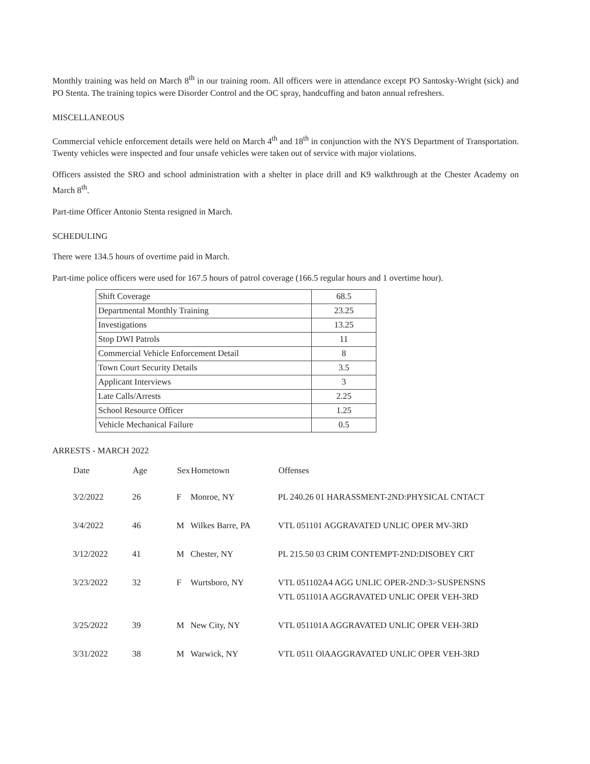Monthly training was held on March 8<sup>th</sup> in our training room. All officers were in attendance except PO Santosky-Wright (sick) and PO Stenta. The training topics were Disorder Control and the OC spray, handcuffing and baton annual refreshers.
MISCELLANEOUS
Commercial vehicle enforcement details were held on March 4<sup>th</sup> and 18<sup>th</sup> in conjunction with the NYS Department of Transportation. Twenty vehicles were inspected and four unsafe vehicles were taken out of service with major violations.
Officers assisted the SRO and school administration with a shelter in place drill and K9 walkthrough at the Chester Academy on March 8<sup>th</sup>.
Part-time Officer Antonio Stenta resigned in March.
SCHEDULING
There were 134.5 hours of overtime paid in March.
Part-time police officers were used for 167.5 hours of patrol coverage (166.5 regular hours and 1 overtime hour).
| Shift Coverage | 68.5 |
| Departmental Monthly Training | 23.25 |
| Investigations | 13.25 |
| Stop DWI Patrols | 11 |
| Commercial Vehicle Enforcement Detail | 8 |
| Town Court Security Details | 3.5 |
| Applicant Interviews | 3 |
| Late Calls/Arrests | 2.25 |
| School Resource Officer | 1.25 |
| Vehicle Mechanical Failure | 0.5 |
ARRESTS - MARCH 2022
| Date | Age | Sex | Hometown | Offenses |
| --- | --- | --- | --- | --- |
| 3/2/2022 | 26 | F | Monroe, NY | PL 240.26 01 HARASSMENT-2ND:PHYSICAL CNTACT |
| 3/4/2022 | 46 | M | Wilkes Barre, PA | VTL 051101 AGGRAVATED UNLIC OPER MV-3RD |
| 3/12/2022 | 41 | M | Chester, NY | PL 215.50 03 CRIM CONTEMPT-2ND:DISOBEY CRT |
| 3/23/2022 | 32 | F | Wurtsboro, NY | VTL 051102A4 AGG UNLIC OPER-2ND:3>SUSPENSNS VTL 051101A AGGRAVATED UNLIC OPER VEH-3RD |
| 3/25/2022 | 39 | M | New City, NY | VTL 051101A AGGRAVATED UNLIC OPER VEH-3RD |
| 3/31/2022 | 38 | M | Warwick, NY | VTL 0511 OlAAGGRAVATED UNLIC OPER VEH-3RD |